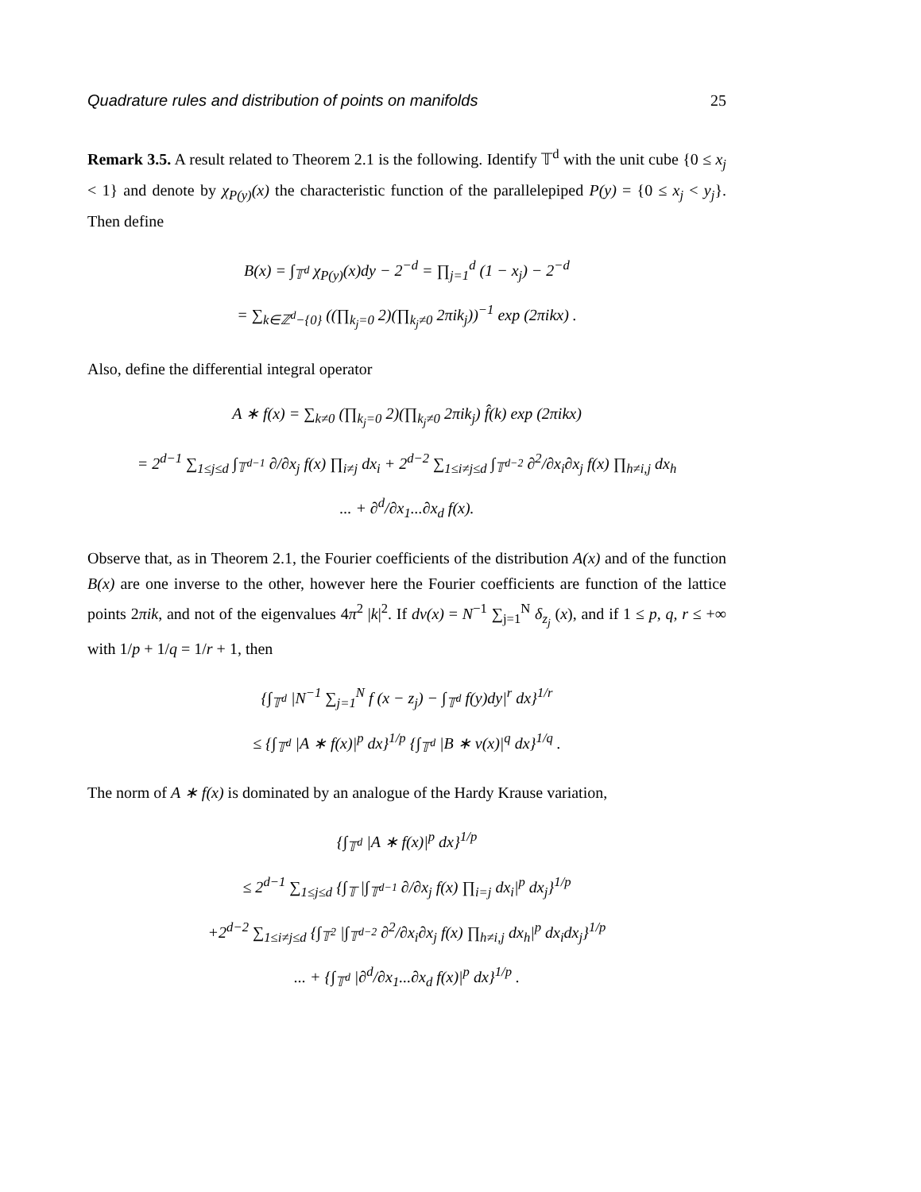Quadrature rules and distribution of points on manifolds 25
Remark 3.5. A result related to Theorem 2.1 is the following. Identify 𝕋<sup>d</sup> with the unit cube {0 ≤ x<sub>j</sub> < 1} and denote by χ<sub>P(y)</sub>(x) the characteristic function of the parallelepiped P(y) = {0 ≤ x<sub>j</sub> < y<sub>j</sub>}. Then define
B(x) = ∫<sub>𝕋<sup>d</sup></sub> χ<sub>P(y)</sub>(x)dy − 2<sup>−d</sup> = ∏<sub>j=1</sub><sup>d</sup> (1 − x<sub>j</sub>) − 2<sup>−d</sup>
= ∑<sub>k∈ℤ<sup>d</sup>−{0}</sub> ((∏<sub>k<sub>j</sub>=0</sub> 2)(∏<sub>k<sub>j</sub>≠0</sub> 2πik<sub>j</sub>))<sup>−1</sup> exp (2πikx) .
Also, define the differential integral operator
A ∗ f(x) = ∑<sub>k≠0</sub> (∏<sub>k<sub>j</sub>=0</sub> 2)(∏<sub>k<sub>j</sub>≠0</sub> 2πik<sub>j</sub>) f̂(k) exp (2πikx)
= 2<sup>d−1</sup> ∑<sub>1≤j≤d</sub> ∫<sub>𝕋<sup>d−1</sup></sub> ∂/∂x<sub>j</sub> f(x) ∏<sub>i≠j</sub> dx<sub>i</sub> + 2<sup>d−2</sup> ∑<sub>1≤i≠j≤d</sub> ∫<sub>𝕋<sup>d−2</sup></sub> ∂<sup>2</sup>/∂x<sub>i</sub>∂x<sub>j</sub> f(x) ∏<sub>h≠i,j</sub> dx<sub>h</sub>
... + ∂<sup>d</sup>/∂x<sub>1</sub>...∂x<sub>d</sub> f(x).
Observe that, as in Theorem 2.1, the Fourier coefficients of the distribution A(x) and of the function B(x) are one inverse to the other, however here the Fourier coefficients are function of the lattice points 2πik, and not of the eigenvalues 4π<sup>2</sup> |k|<sup>2</sup>. If dν(x) = N<sup>−1</sup> ∑<sub>j=1</sub><sup>N</sup> δ<sub>z<sub>j</sub></sub> (x), and if 1 ≤ p, q, r ≤ +∞ with 1/p + 1/q = 1/r + 1, then
{∫<sub>𝕋<sup>d</sup></sub> |N<sup>−1</sup> ∑<sub>j=1</sub><sup>N</sup> f (x − z<sub>j</sub>) − ∫<sub>𝕋<sup>d</sup></sub> f(y)dy|<sup>r</sup> dx}<sup>1/r</sup>
≤ {∫<sub>𝕋<sup>d</sup></sub> |A ∗ f(x)|<sup>p</sup> dx}<sup>1/p</sup> {∫<sub>𝕋<sup>d</sup></sub> |B ∗ ν(x)|<sup>q</sup> dx}<sup>1/q</sup> .
The norm of A ∗ f(x) is dominated by an analogue of the Hardy Krause variation,
{∫<sub>𝕋<sup>d</sup></sub> |A ∗ f(x)|<sup>p</sup> dx}<sup>1/p</sup>
≤ 2<sup>d−1</sup> ∑<sub>1≤j≤d</sub> {∫<sub>𝕋</sub> |∫<sub>𝕋<sup>d−1</sup></sub> ∂/∂x<sub>j</sub> f(x) ∏<sub>i=j</sub> dx<sub>i</sub>|<sup>p</sup> dx<sub>j</sub>}<sup>1/p</sup>
+2<sup>d−2</sup> ∑<sub>1≤i≠j≤d</sub> {∫<sub>𝕋<sup>2</sup></sub> |∫<sub>𝕋<sup>d−2</sup></sub> ∂<sup>2</sup>/∂x<sub>i</sub>∂x<sub>j</sub> f(x) ∏<sub>h≠i,j</sub> dx<sub>h</sub>|<sup>p</sup> dx<sub>i</sub>dx<sub>j</sub>}<sup>1/p</sup>
... + {∫<sub>𝕋<sup>d</sup></sub> |∂<sup>d</sup>/∂x<sub>1</sub>...∂x<sub>d</sub> f(x)|<sup>p</sup> dx}<sup>1/p</sup> .